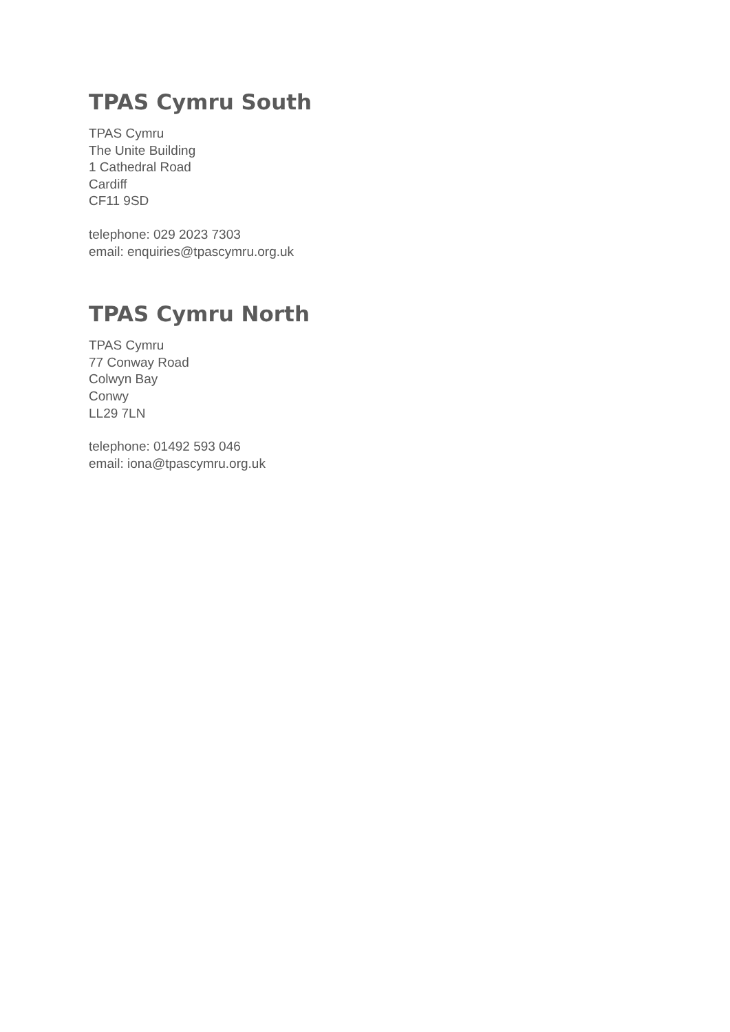TPAS Cymru South
TPAS Cymru
The Unite Building
1 Cathedral Road
Cardiff
CF11 9SD
telephone: 029 2023 7303
email: enquiries@tpascymru.org.uk
TPAS Cymru North
TPAS Cymru
77 Conway Road
Colwyn Bay
Conwy
LL29 7LN
telephone: 01492 593 046
email: iona@tpascymru.org.uk